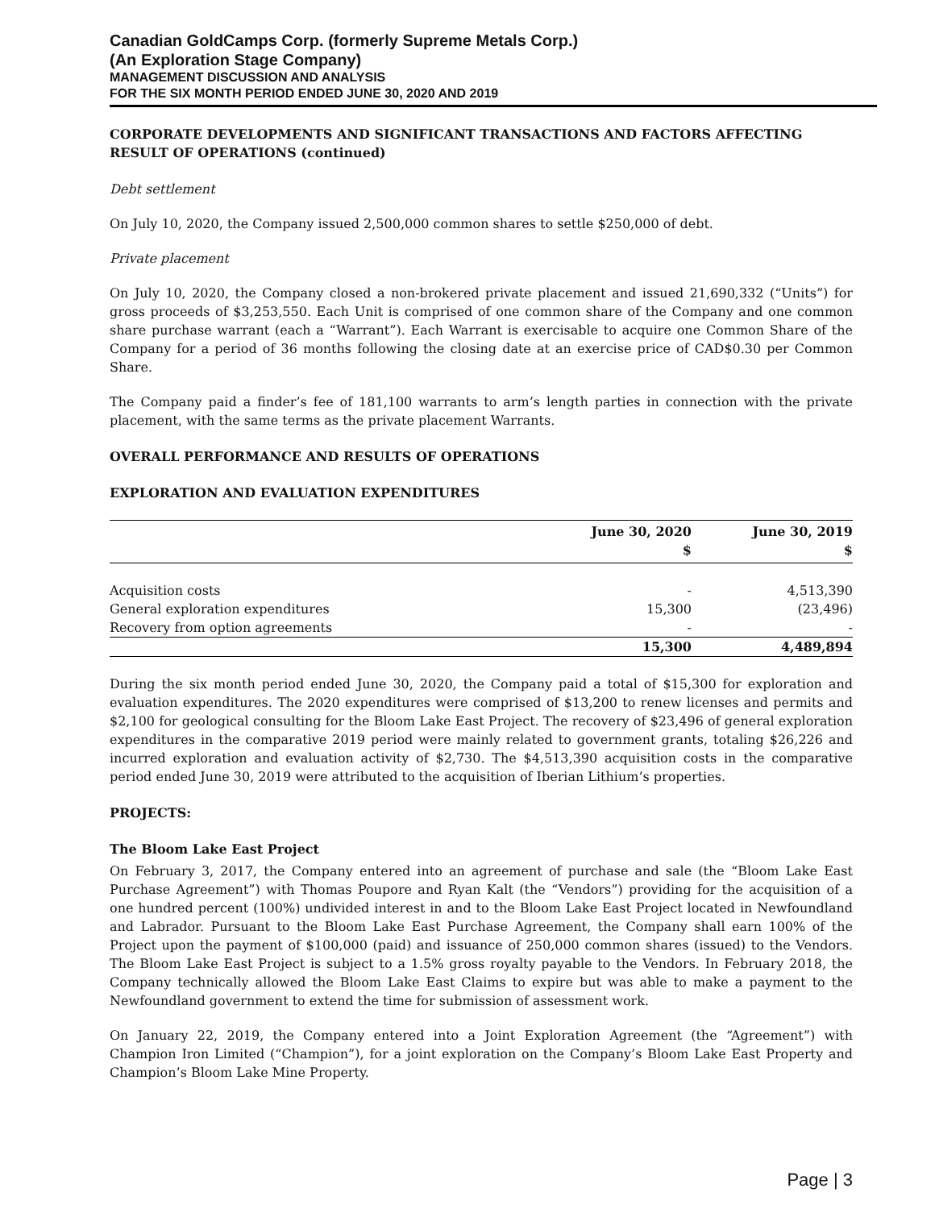Canadian GoldCamps Corp. (formerly Supreme Metals Corp.)
(An Exploration Stage Company)
MANAGEMENT DISCUSSION AND ANALYSIS
FOR THE SIX MONTH PERIOD ENDED JUNE 30, 2020 AND 2019
CORPORATE DEVELOPMENTS AND SIGNIFICANT TRANSACTIONS AND FACTORS AFFECTING RESULT OF OPERATIONS (continued)
Debt settlement
On July 10, 2020, the Company issued 2,500,000 common shares to settle $250,000 of debt.
Private placement
On July 10, 2020, the Company closed a non-brokered private placement and issued 21,690,332 (“Units”) for gross proceeds of $3,253,550. Each Unit is comprised of one common share of the Company and one common share purchase warrant (each a “Warrant”). Each Warrant is exercisable to acquire one Common Share of the Company for a period of 36 months following the closing date at an exercise price of CAD$0.30 per Common Share.
The Company paid a finder’s fee of 181,100 warrants to arm’s length parties in connection with the private placement, with the same terms as the private placement Warrants.
OVERALL PERFORMANCE AND RESULTS OF OPERATIONS
EXPLORATION AND EVALUATION EXPENDITURES
| | June 30, 2020 $ | June 30, 2019 $ |
| --- | --- | --- |
| Acquisition costs | - | 4,513,390 |
| General exploration expenditures | 15,300 | (23,496) |
| Recovery from option agreements | - | - |
| | 15,300 | 4,489,894 |
During the six month period ended June 30, 2020, the Company paid a total of $15,300 for exploration and evaluation expenditures. The 2020 expenditures were comprised of $13,200 to renew licenses and permits and $2,100 for geological consulting for the Bloom Lake East Project. The recovery of $23,496 of general exploration expenditures in the comparative 2019 period were mainly related to government grants, totaling $26,226 and incurred exploration and evaluation activity of $2,730. The $4,513,390 acquisition costs in the comparative period ended June 30, 2019 were attributed to the acquisition of Iberian Lithium’s properties.
PROJECTS:
The Bloom Lake East Project
On February 3, 2017, the Company entered into an agreement of purchase and sale (the “Bloom Lake East Purchase Agreement”) with Thomas Poupore and Ryan Kalt (the “Vendors”) providing for the acquisition of a one hundred percent (100%) undivided interest in and to the Bloom Lake East Project located in Newfoundland and Labrador. Pursuant to the Bloom Lake East Purchase Agreement, the Company shall earn 100% of the Project upon the payment of $100,000 (paid) and issuance of 250,000 common shares (issued) to the Vendors. The Bloom Lake East Project is subject to a 1.5% gross royalty payable to the Vendors. In February 2018, the Company technically allowed the Bloom Lake East Claims to expire but was able to make a payment to the Newfoundland government to extend the time for submission of assessment work.
On January 22, 2019, the Company entered into a Joint Exploration Agreement (the “Agreement”) with Champion Iron Limited (“Champion”), for a joint exploration on the Company’s Bloom Lake East Property and Champion’s Bloom Lake Mine Property.
Page | 3